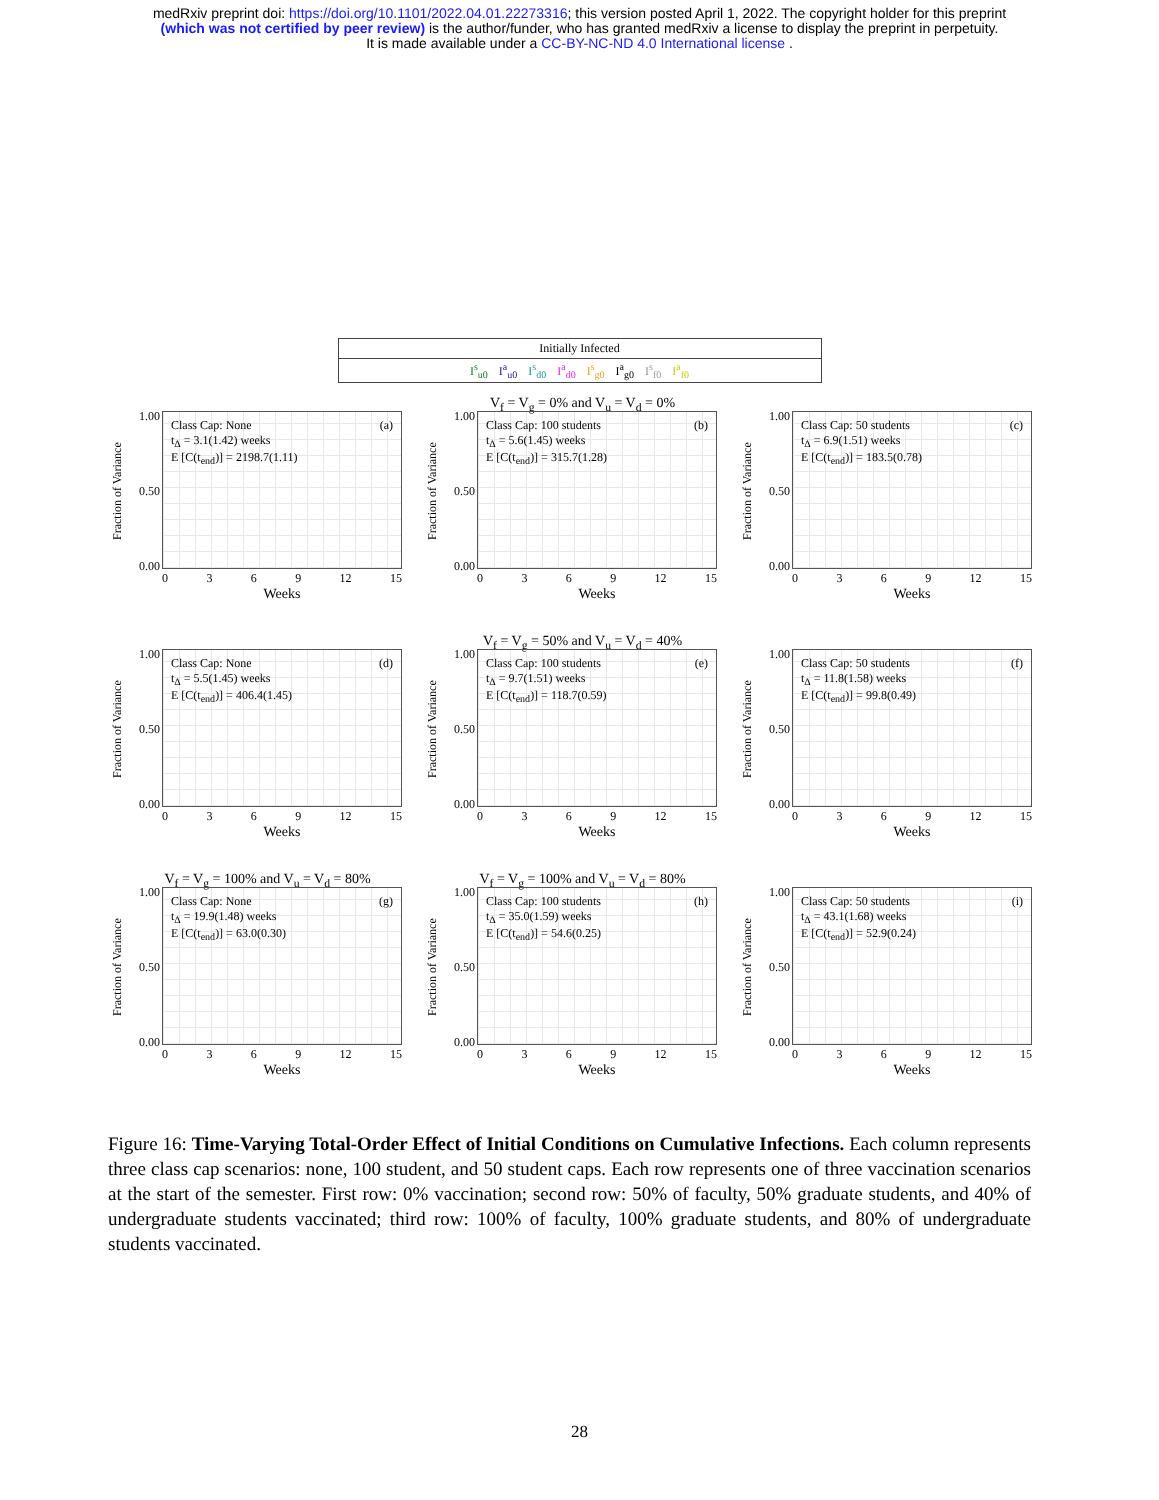medRxiv preprint doi: https://doi.org/10.1101/2022.04.01.22273316; this version posted April 1, 2022. The copyright holder for this preprint
(which was not certified by peer review) is the author/funder, who has granted medRxiv a license to display the preprint in perpetuity.
It is made available under a CC-BY-NC-ND 4.0 International license .
Initially Infected
I<sup>s</sup><sub>u0</sub> I<sup>a</sup><sub>u0</sub> I<sup>s</sup><sub>d0</sub> I<sup>a</sup><sub>d0</sub> I<sup>s</sup><sub>g0</sub> I<sup>a</sup><sub>g0</sub> I<sup>s</sup><sub>f0</sub> I<sup>a</sup><sub>f0</sub>
Fraction of Variance
1.00
0.50
0.00
Class Cap: None
t<sub>Δ</sub> = 3.1(1.42) weeks
E [C(t<sub>end</sub>)] = 2198.7(1.11)
(a)
0369 12 15
Weeks
V<sub>f</sub> = V<sub>g</sub> = 0% and V<sub>u</sub> = V<sub>d</sub> = 0%
Fraction of Variance
1.00
0.50
0.00
Class Cap: 100 students
t<sub>Δ</sub> = 5.6(1.45) weeks
E [C(t<sub>end</sub>)] = 315.7(1.28)
(b)
0369 12 15
Weeks
Fraction of Variance
1.00
0.50
0.00
Class Cap: 50 students
t<sub>Δ</sub> = 6.9(1.51) weeks
E [C(t<sub>end</sub>)] = 183.5(0.78)
(c)
0369 12 15
Weeks
Fraction of Variance
1.00
0.50
0.00
Class Cap: None
t<sub>Δ</sub> = 5.5(1.45) weeks
E [C(t<sub>end</sub>)] = 406.4(1.45)
(d)
0369 12 15
Weeks
V<sub>f</sub> = V<sub>g</sub> = 50% and V<sub>u</sub> = V<sub>d</sub> = 40%
Fraction of Variance
1.00
0.50
0.00
Class Cap: 100 students
t<sub>Δ</sub> = 9.7(1.51) weeks
E [C(t<sub>end</sub>)] = 118.7(0.59)
(e)
0369 12 15
Weeks
Fraction of Variance
1.00
0.50
0.00
Class Cap: 50 students
t<sub>Δ</sub> = 11.8(1.58) weeks
E [C(t<sub>end</sub>)] = 99.8(0.49)
(f)
0369 12 15
Weeks
V<sub>f</sub> = V<sub>g</sub> = 100% and V<sub>u</sub> = V<sub>d</sub> = 80%
Fraction of Variance
1.00
0.50
0.00
Class Cap: None
t<sub>Δ</sub> = 19.9(1.48) weeks
E [C(t<sub>end</sub>)] = 63.0(0.30)
(g)
0369 12 15
Weeks
V<sub>f</sub> = V<sub>g</sub> = 100% and V<sub>u</sub> = V<sub>d</sub> = 80%
Fraction of Variance
1.00
0.50
0.00
Class Cap: 100 students
t<sub>Δ</sub> = 35.0(1.59) weeks
E [C(t<sub>end</sub>)] = 54.6(0.25)
(h)
0369 12 15
Weeks
Fraction of Variance
1.00
0.50
0.00
Class Cap: 50 students
t<sub>Δ</sub> = 43.1(1.68) weeks
E [C(t<sub>end</sub>)] = 52.9(0.24)
(i)
0369 12 15
Weeks
Figure 16: Time-Varying Total-Order Effect of Initial Conditions on Cumulative Infections. Each column represents three class cap scenarios: none, 100 student, and 50 student caps. Each row represents one of three vaccination scenarios at the start of the semester. First row: 0% vaccination; second row: 50% of faculty, 50% graduate students, and 40% of undergraduate students vaccinated; third row: 100% of faculty, 100% graduate students, and 80% of undergraduate students vaccinated.
28